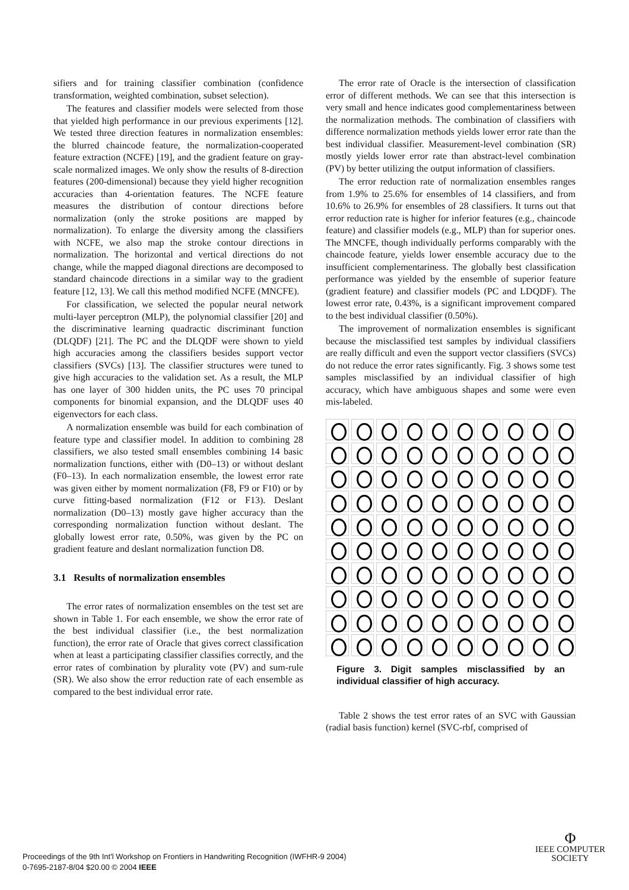sifiers and for training classifier combination (confidence transformation, weighted combination, subset selection).
The features and classifier models were selected from those that yielded high performance in our previous experiments [12]. We tested three direction features in normalization ensembles: the blurred chaincode feature, the normalization-cooperated feature extraction (NCFE) [19], and the gradient feature on gray-scale normalized images. We only show the results of 8-direction features (200-dimensional) because they yield higher recognition accuracies than 4-orientation features. The NCFE feature measures the distribution of contour directions before normalization (only the stroke positions are mapped by normalization). To enlarge the diversity among the classifiers with NCFE, we also map the stroke contour directions in normalization. The horizontal and vertical directions do not change, while the mapped diagonal directions are decomposed to standard chaincode directions in a similar way to the gradient feature [12, 13]. We call this method modified NCFE (MNCFE).
For classification, we selected the popular neural network multi-layer perceptron (MLP), the polynomial classifier [20] and the discriminative learning quadractic discriminant function (DLQDF) [21]. The PC and the DLQDF were shown to yield high accuracies among the classifiers besides support vector classifiers (SVCs) [13]. The classifier structures were tuned to give high accuracies to the validation set. As a result, the MLP has one layer of 300 hidden units, the PC uses 70 principal components for binomial expansion, and the DLQDF uses 40 eigenvectors for each class.
A normalization ensemble was build for each combination of feature type and classifier model. In addition to combining 28 classifiers, we also tested small ensembles combining 14 basic normalization functions, either with (D0–13) or without deslant (F0–13). In each normalization ensemble, the lowest error rate was given either by moment normalization (F8, F9 or F10) or by curve fitting-based normalization (F12 or F13). Deslant normalization (D0–13) mostly gave higher accuracy than the corresponding normalization function without deslant. The globally lowest error rate, 0.50%, was given by the PC on gradient feature and deslant normalization function D8.
3.1 Results of normalization ensembles
The error rates of normalization ensembles on the test set are shown in Table 1. For each ensemble, we show the error rate of the best individual classifier (i.e., the best normalization function), the error rate of Oracle that gives correct classification when at least a participating classifier classifies correctly, and the error rates of combination by plurality vote (PV) and sum-rule (SR). We also show the error reduction rate of each ensemble as compared to the best individual error rate.
The error rate of Oracle is the intersection of classification error of different methods. We can see that this intersection is very small and hence indicates good complementariness between the normalization methods. The combination of classifiers with difference normalization methods yields lower error rate than the best individual classifier. Measurement-level combination (SR) mostly yields lower error rate than abstract-level combination (PV) by better utilizing the output information of classifiers.
The error reduction rate of normalization ensembles ranges from 1.9% to 25.6% for ensembles of 14 classifiers, and from 10.6% to 26.9% for ensembles of 28 classifiers. It turns out that error reduction rate is higher for inferior features (e.g., chaincode feature) and classifier models (e.g., MLP) than for superior ones. The MNCFE, though individually performs comparably with the chaincode feature, yields lower ensemble accuracy due to the insufficient complementariness. The globally best classification performance was yielded by the ensemble of superior feature (gradient feature) and classifier models (PC and LDQDF). The lowest error rate, 0.43%, is a significant improvement compared to the best individual classifier (0.50%).
The improvement of normalization ensembles is significant because the misclassified test samples by individual classifiers are really difficult and even the support vector classifiers (SVCs) do not reduce the error rates significantly. Fig. 3 shows some test samples misclassified by an individual classifier of high accuracy, which have ambiguous shapes and some were even mis-labeled.
Figure 3. Digit samples misclassified by an individual classifier of high accuracy.
Table 2 shows the test error rates of an SVC with Gaussian (radial basis function) kernel (SVC-rbf, comprised of
Proceedings of the 9th Int'l Workshop on Frontiers in Handwriting Recognition (IWFHR-9 2004)
0-7695-2187-8/04 $20.00 © 2004 IEEE
Φ
IEEE COMPUTER
SOCIETY